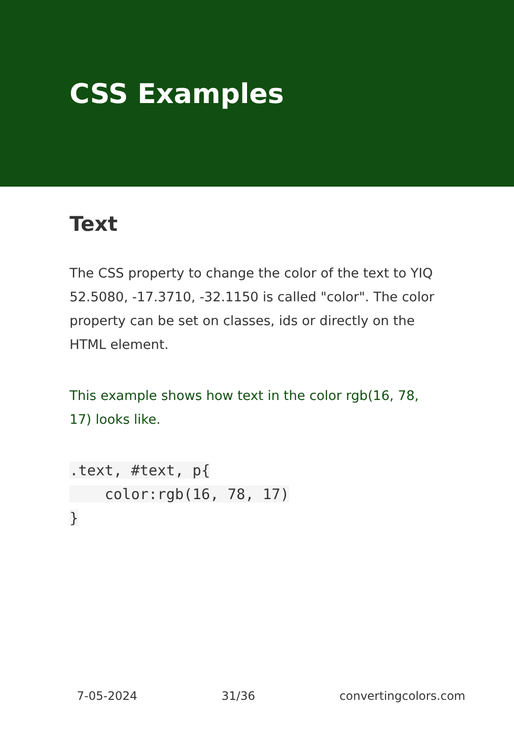CSS Examples
Text
The CSS property to change the color of the text to YIQ 52.5080, -17.3710, -32.1150 is called "color". The color property can be set on classes, ids or directly on the HTML element.
This example shows how text in the color rgb(16, 78, 17) looks like.
.text, #text, p{
    color:rgb(16, 78, 17)
}
7-05-2024 31/36 convertingcolors.com